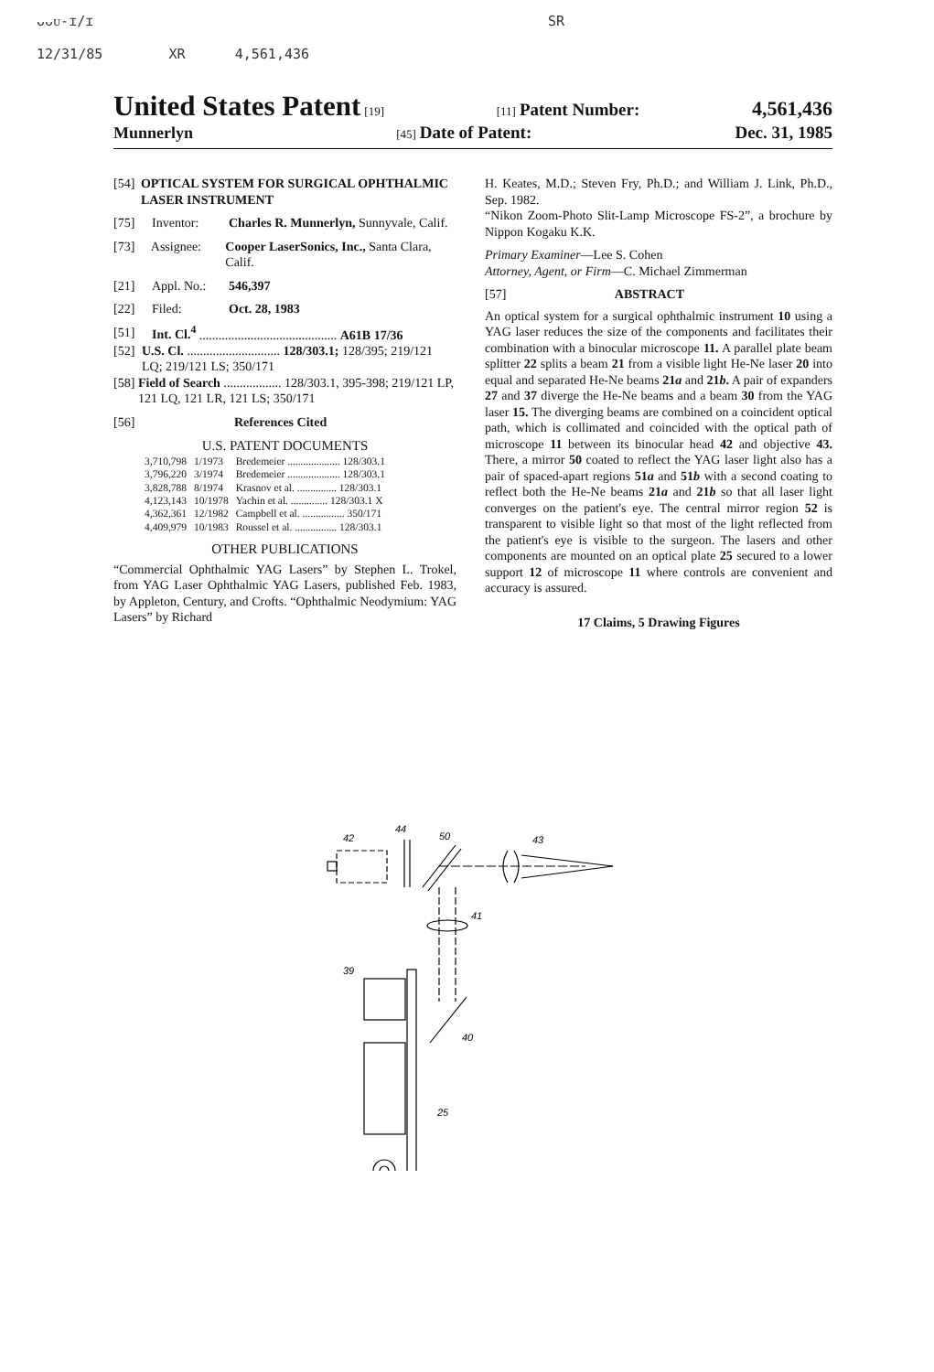ᴗᴗᴜ-ɪ/ɪ SR
12/31/85 XR 4,561,436
United States Patent [19] [11] Patent Number: 4,561,436
Munnerlyn [45] Date of Patent: Dec. 31, 1985
[54] OPTICAL SYSTEM FOR SURGICAL OPHTHALMIC LASER INSTRUMENT
[75] Inventor: Charles R. Munnerlyn, Sunnyvale, Calif.
[73] Assignee: Cooper LaserSonics, Inc., Santa Clara, Calif.
[21] Appl. No.: 546,397
[22] Filed: Oct. 28, 1983
[51] Int. Cl.<sup>4</sup> ........................................... A61B 17/36
[52] U.S. Cl. ............................. 128/303.1; 128/395; 219/121 LQ; 219/121 LS; 350/171
[58] Field of Search .................. 128/303.1, 395-398; 219/121 LP, 121 LQ, 121 LR, 121 LS; 350/171
[56] References Cited
U.S. PATENT DOCUMENTS
| 3,710,798 | 1/1973 | Bredemeier .................... 128/303.1 |
| 3,796,220 | 3/1974 | Bredemeier .................... 128/303.1 |
| 3,828,788 | 8/1974 | Krasnov et al. ............... 128/303.1 |
| 4,123,143 | 10/1978 | Yachin et al. .............. 128/303.1 X |
| 4,362,361 | 12/1982 | Campbell et al. ................ 350/171 |
| 4,409,979 | 10/1983 | Roussel et al. ................ 128/303.1 |
OTHER PUBLICATIONS
“Commercial Ophthalmic YAG Lasers” by Stephen L. Trokel, from YAG Laser Ophthalmic YAG Lasers, published Feb. 1983, by Appleton, Century, and Crofts. “Ophthalmic Neodymium: YAG Lasers” by Richard
H. Keates, M.D.; Steven Fry, Ph.D.; and William J. Link, Ph.D., Sep. 1982.
“Nikon Zoom-Photo Slit-Lamp Microscope FS-2”, a brochure by Nippon Kogaku K.K.
Primary Examiner—Lee S. Cohen
Attorney, Agent, or Firm—C. Michael Zimmerman
[57] ABSTRACT
An optical system for a surgical ophthalmic instrument 10 using a YAG laser reduces the size of the components and facilitates their combination with a binocular microscope 11. A parallel plate beam splitter 22 splits a beam 21 from a visible light He-Ne laser 20 into equal and separated He-Ne beams 21a and 21b. A pair of expanders 27 and 37 diverge the He-Ne beams and a beam 30 from the YAG laser 15. The diverging beams are combined on a coincident optical path, which is collimated and coincided with the optical path of microscope 11 between its binocular head 42 and objective 43. There, a mirror 50 coated to reflect the YAG laser light also has a pair of spaced-apart regions 51a and 51b with a second coating to reflect both the He-Ne beams 21a and 21b so that all laser light converges on the patient's eye. The central mirror region 52 is transparent to visible light so that most of the light reflected from the patient's eye is visible to the surgeon. The lasers and other components are mounted on an optical plate 25 secured to a lower support 12 of microscope 11 where controls are convenient and accuracy is assured.
17 Claims, 5 Drawing Figures
42
44
50
43
41
39
40
25